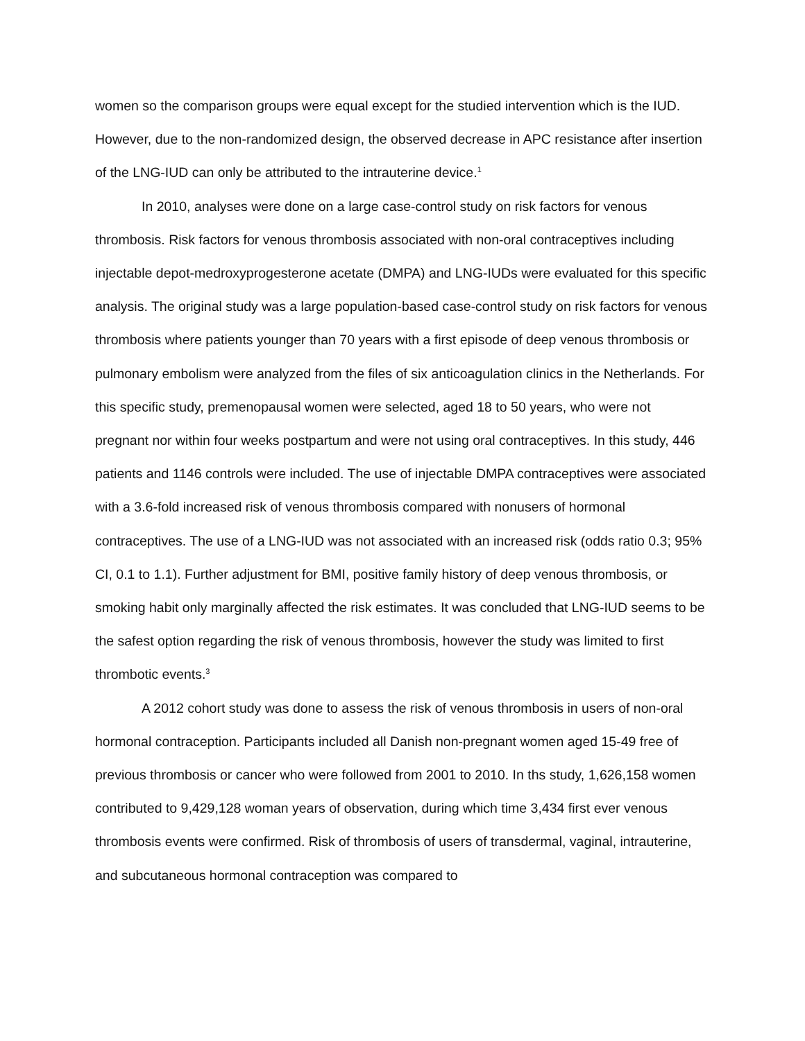women so the comparison groups were equal except for the studied intervention which is the IUD. However, due to the non-randomized design, the observed decrease in APC resistance after insertion of the LNG-IUD can only be attributed to the intrauterine device.<sup>1</sup>
In 2010, analyses were done on a large case-control study on risk factors for venous thrombosis. Risk factors for venous thrombosis associated with non-oral contraceptives including injectable depot-medroxyprogesterone acetate (DMPA) and LNG-IUDs were evaluated for this specific analysis. The original study was a large population-based case-control study on risk factors for venous thrombosis where patients younger than 70 years with a first episode of deep venous thrombosis or pulmonary embolism were analyzed from the files of six anticoagulation clinics in the Netherlands. For this specific study, premenopausal women were selected, aged 18 to 50 years, who were not pregnant nor within four weeks postpartum and were not using oral contraceptives. In this study, 446 patients and 1146 controls were included. The use of injectable DMPA contraceptives were associated with a 3.6-fold increased risk of venous thrombosis compared with nonusers of hormonal contraceptives. The use of a LNG-IUD was not associated with an increased risk (odds ratio 0.3; 95% CI, 0.1 to 1.1). Further adjustment for BMI, positive family history of deep venous thrombosis, or smoking habit only marginally affected the risk estimates. It was concluded that LNG-IUD seems to be the safest option regarding the risk of venous thrombosis, however the study was limited to first thrombotic events.<sup>3</sup>
A 2012 cohort study was done to assess the risk of venous thrombosis in users of non-oral hormonal contraception. Participants included all Danish non-pregnant women aged 15-49 free of previous thrombosis or cancer who were followed from 2001 to 2010. In ths study, 1,626,158 women contributed to 9,429,128 woman years of observation, during which time 3,434 first ever venous thrombosis events were confirmed. Risk of thrombosis of users of transdermal, vaginal, intrauterine, and subcutaneous hormonal contraception was compared to